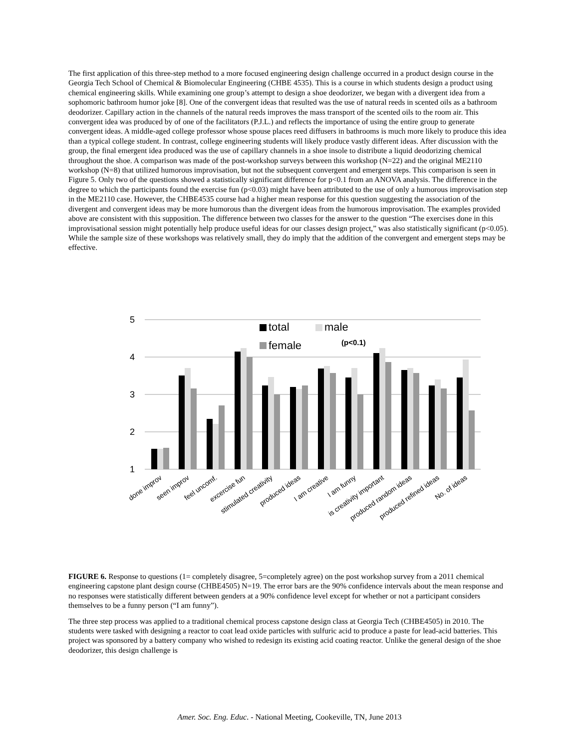The first application of this three-step method to a more focused engineering design challenge occurred in a product design course in the Georgia Tech School of Chemical & Biomolecular Engineering (CHBE 4535). This is a course in which students design a product using chemical engineering skills. While examining one group’s attempt to design a shoe deodorizer, we began with a divergent idea from a sophomoric bathroom humor joke [8]. One of the convergent ideas that resulted was the use of natural reeds in scented oils as a bathroom deodorizer. Capillary action in the channels of the natural reeds improves the mass transport of the scented oils to the room air. This convergent idea was produced by of one of the facilitators (P.J.L.) and reflects the importance of using the entire group to generate convergent ideas. A middle-aged college professor whose spouse places reed diffusers in bathrooms is much more likely to produce this idea than a typical college student. In contrast, college engineering students will likely produce vastly different ideas. After discussion with the group, the final emergent idea produced was the use of capillary channels in a shoe insole to distribute a liquid deodorizing chemical throughout the shoe. A comparison was made of the post-workshop surveys between this workshop (N=22) and the original ME2110 workshop (N=8) that utilized humorous improvisation, but not the subsequent convergent and emergent steps. This comparison is seen in Figure 5. Only two of the questions showed a statistically significant difference for p<0.1 from an ANOVA analysis. The difference in the degree to which the participants found the exercise fun (p<0.03) might have been attributed to the use of only a humorous improvisation step in the ME2110 case. However, the CHBE4535 course had a higher mean response for this question suggesting the association of the divergent and convergent ideas may be more humorous than the divergent ideas from the humorous improvisation. The examples provided above are consistent with this supposition. The difference between two classes for the answer to the question “The exercises done in this improvisational session might potentially help produce useful ideas for our classes design project,” was also statistically significant (p<0.05). While the sample size of these workshops was relatively small, they do imply that the addition of the convergent and emergent steps may be effective.
5
4
3
2
1
total
male
female
(p<0.1)
done improv
seen improv
feel uncomf.
excercise fun
stimulated creativity
produced ideas
I am creative
I am funny
is creativity important
produced random ideas
produced refined ideas
No. of ideas
FIGURE 6. Response to questions (1= completely disagree, 5=completely agree) on the post workshop survey from a 2011 chemical engineering capstone plant design course (CHBE4505) N=19. The error bars are the 90% confidence intervals about the mean response and no responses were statistically different between genders at a 90% confidence level except for whether or not a participant considers themselves to be a funny person (“I am funny”).
The three step process was applied to a traditional chemical process capstone design class at Georgia Tech (CHBE4505) in 2010. The students were tasked with designing a reactor to coat lead oxide particles with sulfuric acid to produce a paste for lead-acid batteries. This project was sponsored by a battery company who wished to redesign its existing acid coating reactor. Unlike the general design of the shoe deodorizer, this design challenge is
Amer. Soc. Eng. Educ. - National Meeting, Cookeville, TN, June 2013